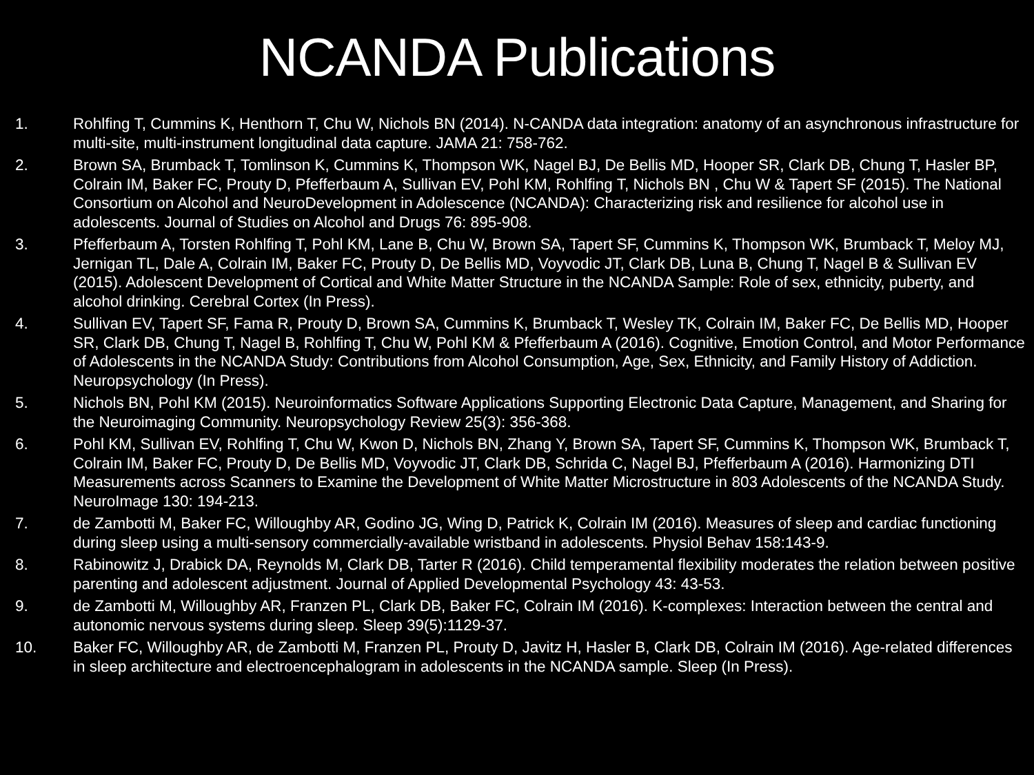NCANDA Publications
1. Rohlfing T, Cummins K, Henthorn T, Chu W, Nichols BN (2014). N-CANDA data integration: anatomy of an asynchronous infrastructure for multi-site, multi-instrument longitudinal data capture. JAMA 21: 758-762.
2. Brown SA, Brumback T, Tomlinson K, Cummins K, Thompson WK, Nagel BJ, De Bellis MD, Hooper SR, Clark DB, Chung T, Hasler BP, Colrain IM, Baker FC, Prouty D, Pfefferbaum A, Sullivan EV, Pohl KM, Rohlfing T, Nichols BN , Chu W & Tapert SF (2015). The National Consortium on Alcohol and NeuroDevelopment in Adolescence (NCANDA): Characterizing risk and resilience for alcohol use in adolescents. Journal of Studies on Alcohol and Drugs 76: 895-908.
3. Pfefferbaum A, Torsten Rohlfing T, Pohl KM, Lane B, Chu W, Brown SA, Tapert SF, Cummins K, Thompson WK, Brumback T, Meloy MJ, Jernigan TL, Dale A, Colrain IM, Baker FC, Prouty D, De Bellis MD, Voyvodic JT, Clark DB, Luna B, Chung T, Nagel B & Sullivan EV (2015). Adolescent Development of Cortical and White Matter Structure in the NCANDA Sample: Role of sex, ethnicity, puberty, and alcohol drinking. Cerebral Cortex (In Press).
4. Sullivan EV, Tapert SF, Fama R, Prouty D, Brown SA, Cummins K, Brumback T, Wesley TK, Colrain IM, Baker FC, De Bellis MD, Hooper SR, Clark DB, Chung T, Nagel B, Rohlfing T, Chu W, Pohl KM & Pfefferbaum A (2016). Cognitive, Emotion Control, and Motor Performance of Adolescents in the NCANDA Study: Contributions from Alcohol Consumption, Age, Sex, Ethnicity, and Family History of Addiction. Neuropsychology (In Press).
5. Nichols BN, Pohl KM (2015). Neuroinformatics Software Applications Supporting Electronic Data Capture, Management, and Sharing for the Neuroimaging Community. Neuropsychology Review 25(3): 356-368.
6. Pohl KM, Sullivan EV, Rohlfing T, Chu W, Kwon D, Nichols BN, Zhang Y, Brown SA, Tapert SF, Cummins K, Thompson WK, Brumback T, Colrain IM, Baker FC, Prouty D, De Bellis MD, Voyvodic JT, Clark DB, Schrida C, Nagel BJ, Pfefferbaum A (2016). Harmonizing DTI Measurements across Scanners to Examine the Development of White Matter Microstructure in 803 Adolescents of the NCANDA Study. NeuroImage 130: 194-213.
7. de Zambotti M, Baker FC, Willoughby AR, Godino JG, Wing D, Patrick K, Colrain IM (2016). Measures of sleep and cardiac functioning during sleep using a multi-sensory commercially-available wristband in adolescents. Physiol Behav 158:143-9.
8. Rabinowitz J, Drabick DA, Reynolds M, Clark DB, Tarter R (2016). Child temperamental flexibility moderates the relation between positive parenting and adolescent adjustment. Journal of Applied Developmental Psychology 43: 43-53.
9. de Zambotti M, Willoughby AR, Franzen PL, Clark DB, Baker FC, Colrain IM (2016). K-complexes: Interaction between the central and autonomic nervous systems during sleep. Sleep 39(5):1129-37.
10. Baker FC, Willoughby AR, de Zambotti M, Franzen PL, Prouty D, Javitz H, Hasler B, Clark DB, Colrain IM (2016). Age-related differences in sleep architecture and electroencephalogram in adolescents in the NCANDA sample. Sleep (In Press).